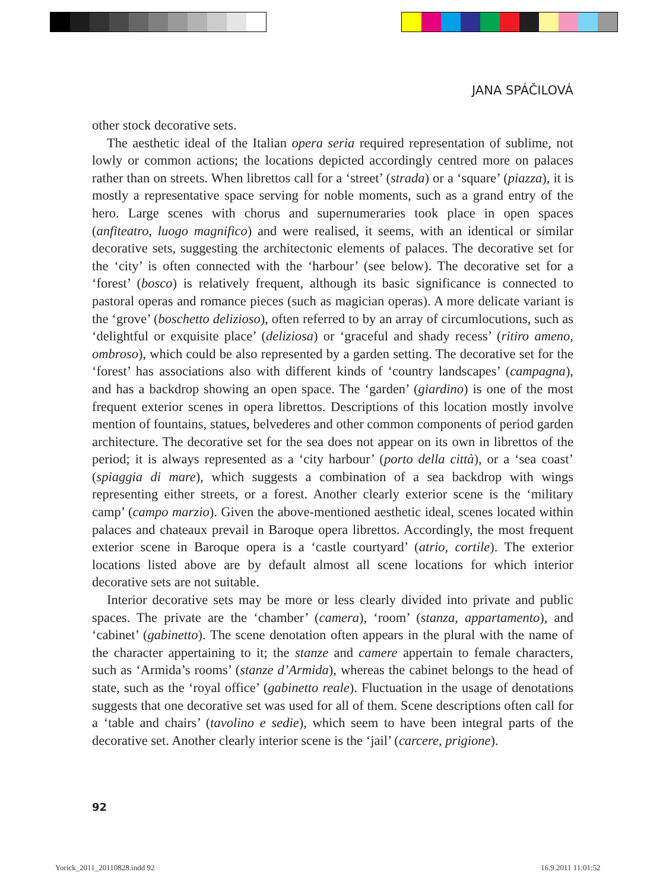JANA SPÁČILOVÁ
other stock decorative sets.
The aesthetic ideal of the Italian opera seria required representation of sublime, not lowly or common actions; the locations depicted accordingly centred more on palaces rather than on streets. When librettos call for a ‘street’ (strada) or a ‘square’ (piazza), it is mostly a representative space serving for noble moments, such as a grand entry of the hero. Large scenes with chorus and supernumeraries took place in open spaces (anfiteatro, luogo magnifico) and were realised, it seems, with an identical or similar decorative sets, suggesting the architectonic elements of palaces. The decorative set for the ‘city’ is often connected with the ‘harbour’ (see below). The decorative set for a ‘forest’ (bosco) is relatively frequent, although its basic significance is connected to pastoral operas and romance pieces (such as magician operas). A more delicate variant is the ‘grove’ (boschetto delizioso), often referred to by an array of circumlocutions, such as ‘delightful or exquisite place’ (deliziosa) or ‘graceful and shady recess’ (ritiro ameno, ombroso), which could be also represented by a garden setting. The decorative set for the ‘forest’ has associations also with different kinds of ‘country landscapes’ (campagna), and has a backdrop showing an open space. The ‘garden’ (giardino) is one of the most frequent exterior scenes in opera librettos. Descriptions of this location mostly involve mention of fountains, statues, belvederes and other common components of period garden architecture. The decorative set for the sea does not appear on its own in librettos of the period; it is always represented as a ‘city harbour’ (porto della città), or a ‘sea coast’ (spiaggia di mare), which suggests a combination of a sea backdrop with wings representing either streets, or a forest. Another clearly exterior scene is the ‘military camp’ (campo marzio). Given the above-mentioned aesthetic ideal, scenes located within palaces and chateaux prevail in Baroque opera librettos. Accordingly, the most frequent exterior scene in Baroque opera is a ‘castle courtyard’ (atrio, cortile). The exterior locations listed above are by default almost all scene locations for which interior decorative sets are not suitable.
Interior decorative sets may be more or less clearly divided into private and public spaces. The private are the ‘chamber’ (camera), ‘room’ (stanza, appartamento), and ‘cabinet’ (gabinetto). The scene denotation often appears in the plural with the name of the character appertaining to it; the stanze and camere appertain to female characters, such as ‘Armida’s rooms’ (stanze d’Armida), whereas the cabinet belongs to the head of state, such as the ‘royal office’ (gabinetto reale). Fluctuation in the usage of denotations suggests that one decorative set was used for all of them. Scene descriptions often call for a ‘table and chairs’ (tavolino e sedie), which seem to have been integral parts of the decorative set. Another clearly interior scene is the ‘jail’ (carcere, prigione).
92
Yorick_2011_20110828.indd 92 16.9.2011 11:01:52